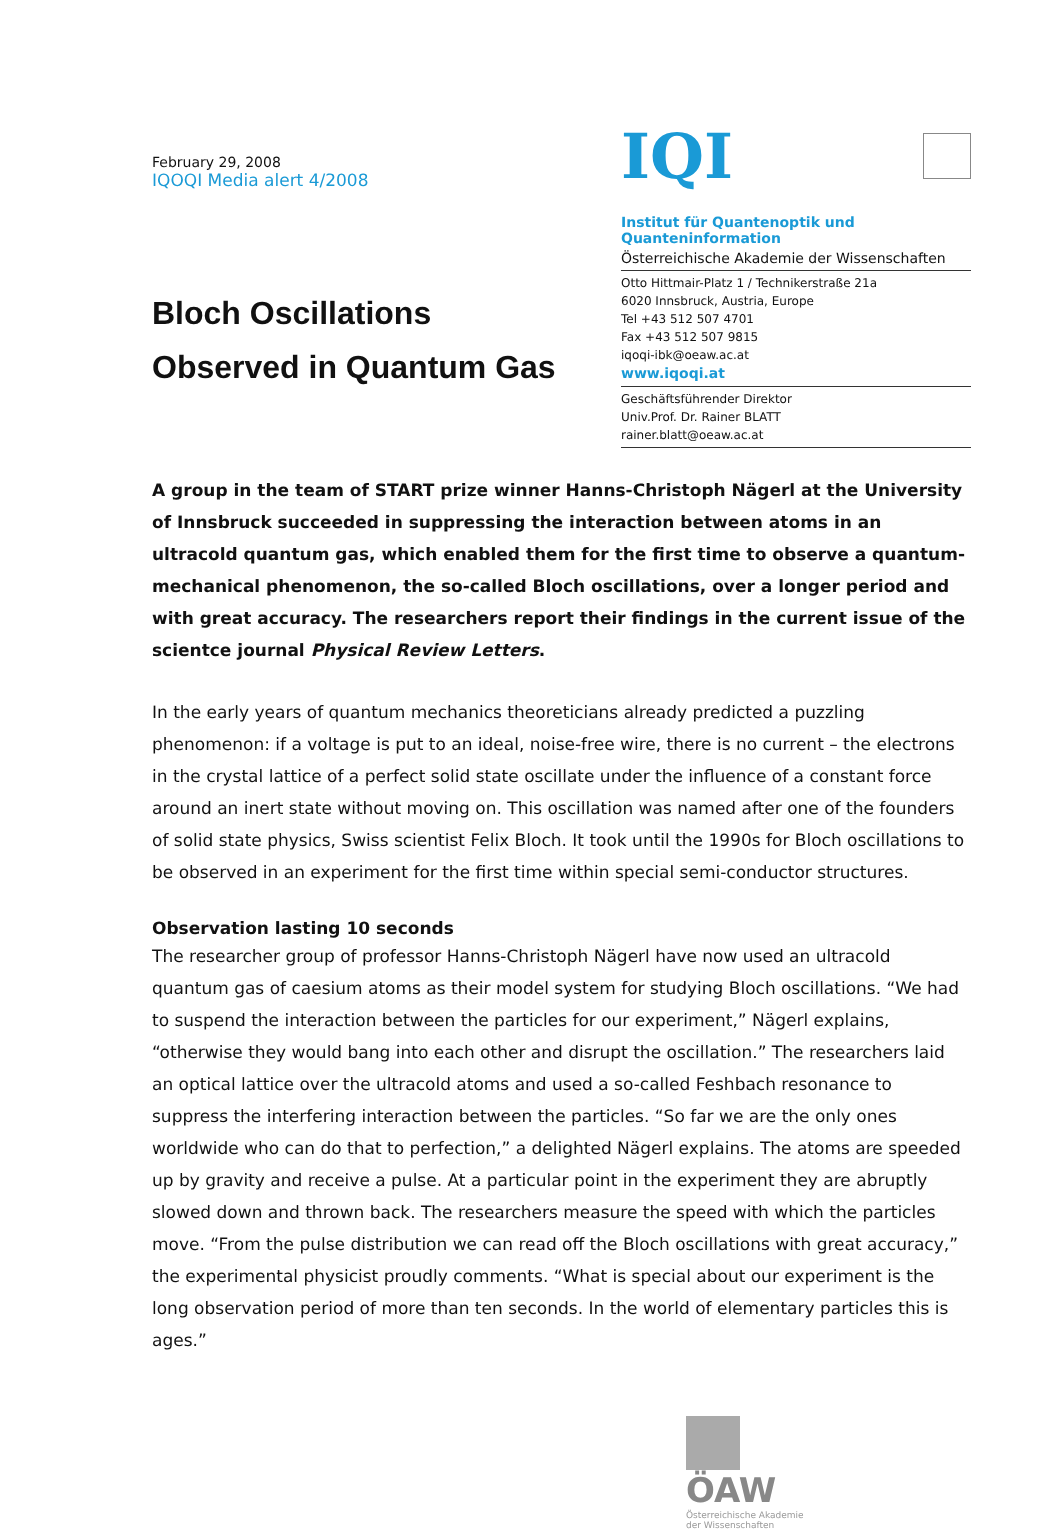February 29, 2008
IQOQI Media alert 4/2008
Bloch Oscillations
Observed in Quantum Gas
IQI
Institut für Quantenoptik und Quanteninformation
Österreichische Akademie der Wissenschaften
Otto Hittmair-Platz 1 / Technikerstraße 21a
6020 Innsbruck, Austria, Europe
Tel +43 512 507 4701
Fax +43 512 507 9815
iqoqi-ibk@oeaw.ac.at
www.iqoqi.at
Geschäftsführender Direktor
Univ.Prof. Dr. Rainer BLATT
rainer.blatt@oeaw.ac.at
A group in the team of START prize winner Hanns-Christoph Nägerl at the University of Innsbruck succeeded in suppressing the interaction between atoms in an ultracold quantum gas, which enabled them for the first time to observe a quantum-mechanical phenomenon, the so-called Bloch oscillations, over a longer period and with great accuracy. The researchers report their findings in the current issue of the sciеntce journal Physical Review Letters.
In the early years of quantum mechanics theoreticians already predicted a puzzling phenomenon: if a voltage is put to an ideal, noise-free wire, there is no current – the electrons in the crystal lattice of a perfect solid state oscillate under the influence of a constant force around an inert state without moving on. This oscillation was named after one of the founders of solid state physics, Swiss scientist Felix Bloch. It took until the 1990s for Bloch oscillations to be observed in an experiment for the first time within special semi-conductor structures.
Observation lasting 10 seconds
The researcher group of professor Hanns-Christoph Nägerl have now used an ultracold quantum gas of caesium atoms as their model system for studying Bloch oscillations. “We had to suspend the interaction between the particles for our experiment,” Nägerl explains, “otherwise they would bang into each other and disrupt the oscillation.” The researchers laid an optical lattice over the ultracold atoms and used a so-called Feshbach resonance to suppress the interfering interaction between the particles. “So far we are the only ones worldwide who can do that to perfection,” a delighted Nägerl explains. The atoms are speeded up by gravity and receive a pulse. At a particular point in the experiment they are abruptly slowed down and thrown back. The researchers measure the speed with which the particles move. “From the pulse distribution we can read off the Bloch oscillations with great accuracy,” the experimental physicist proudly comments. “What is special about our experiment is the long observation period of more than ten seconds. In the world of elementary particles this is ages.”
ÖAW
Österreichische Akademie
der Wissenschaften